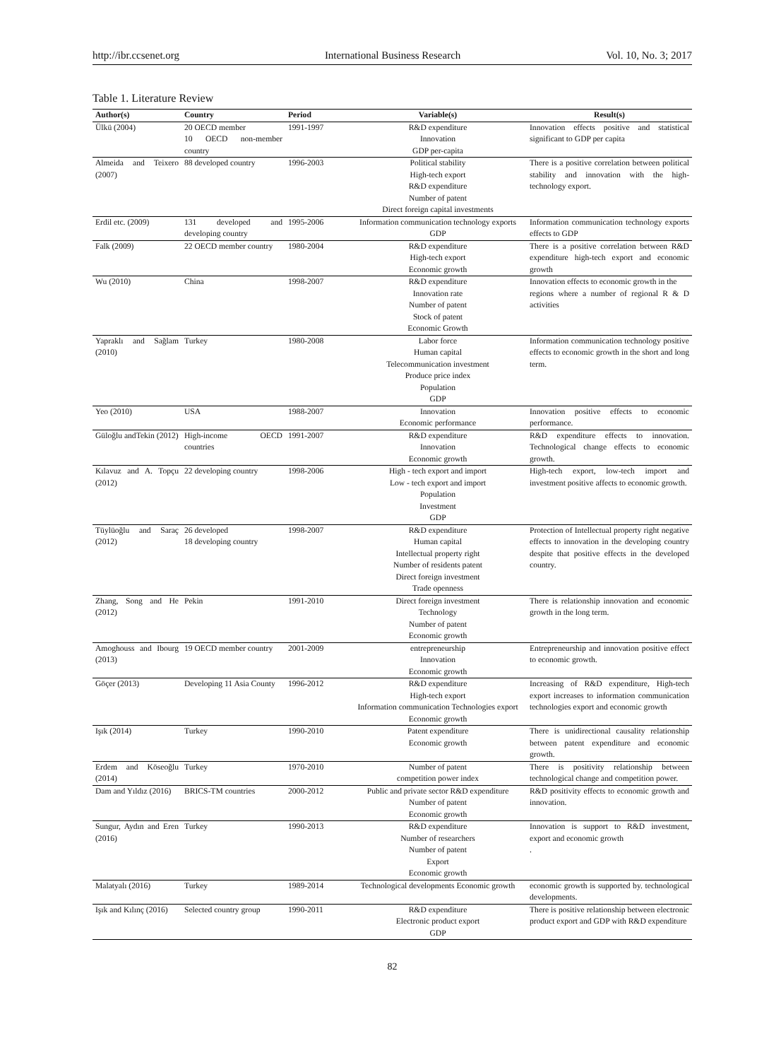http://ibr.ccsenet.org International Business Research Vol. 10, No. 3; 2017
Table 1. Literature Review
| Author(s) | Country | Period | Variable(s) | Result(s) |
| --- | --- | --- | --- | --- |
| Ülkü (2004) | 20 OECD member 10 OECD non-member country | 1991-1997 | R&D expenditure Innovation GDP per-capita | Innovation effects positive and statistical significant to GDP per capita |
| Almeida and Teixero (2007) | 88 developed country | 1996-2003 | Political stability High-tech export R&D expenditure Number of patent Direct foreign capital investments | There is a positive correlation between political stability and innovation with the high-technology export. |
| Erdil etc. (2009) | 131 developed and developing country | 1995-2006 | Information communication technology exports GDP | Information communication technology exports effects to GDP |
| Falk (2009) | 22 OECD member country | 1980-2004 | R&D expenditure High-tech export Economic growth | There is a positive correlation between R&D expenditure high-tech export and economic growth |
| Wu (2010) | China | 1998-2007 | R&D expenditure Innovation rate Number of patent Stock of patent Economic Growth | Innovation effects to economic growth in the regions where a number of regional R & D activities |
| Yapraklı and Sağlam (2010) | Turkey | 1980-2008 | Labor force Human capital Telecommunication investment Produce price index Population GDP | Information communication technology positive effects to economic growth in the short and long term. |
| Yeo (2010) | USA | 1988-2007 | Innovation Economic performance | Innovation positive effects to economic performance. |
| Güloğlu andTekin (2012) | High-income OECD countries | 1991-2007 | R&D expenditure Innovation Economic growth | R&D expenditure effects to innovation. Technological change effects to economic growth. |
| Kılavuz and A. Topçu (2012) | 22 developing country | 1998-2006 | High - tech export and import Low - tech export and import Population Investment GDP | High-tech export, low-tech import and investment positive affects to economic growth. |
| Tüylüoğlu and Saraç (2012) | 26 developed 18 developing country | 1998-2007 | R&D expenditure Human capital Intellectual property right Number of residents patent Direct foreign investment Trade openness | Protection of Intellectual property right negative effects to innovation in the developing country despite that positive effects in the developed country. |
| Zhang, Song and He (2012) | Pekin | 1991-2010 | Direct foreign investment Technology Number of patent Economic growth | There is relationship innovation and economic growth in the long term. |
| Amoghouss and Ibourg (2013) | 19 OECD member country | 2001-2009 | entrepreneurship Innovation Economic growth | Entrepreneurship and innovation positive effect to economic growth. |
| Göçer (2013) | Developing 11 Asia County | 1996-2012 | R&D expenditure High-tech export Information communication Technologies export Economic growth | Increasing of R&D expenditure, High-tech export increases to information communication technologies export and economic growth |
| Işık (2014) | Turkey | 1990-2010 | Patent expenditure Economic growth | There is unidirectional causality relationship between patent expenditure and economic growth. |
| Erdem and Köseoğlu (2014) | Turkey | 1970-2010 | Number of patent competition power index | There is positivity relationship between technological change and competition power. |
| Dam and Yıldız (2016) | BRICS-TM countries | 2000-2012 | Public and private sector R&D expenditure Number of patent Economic growth | R&D positivity effects to economic growth and innovation. |
| Sungur, Aydın and Eren (2016) | Turkey | 1990-2013 | R&D expenditure Number of researchers Number of patent Export Economic growth | Innovation is support to R&D investment, export and economic growth . |
| Malatyalı (2016) | Turkey | 1989-2014 | Technological developments Economic growth | economic growth is supported by. technological developments. |
| Işık and Kılınç (2016) | Selected country group | 1990-2011 | R&D expenditure Electronic product export GDP | There is positive relationship between electronic product export and GDP with R&D expenditure |
82